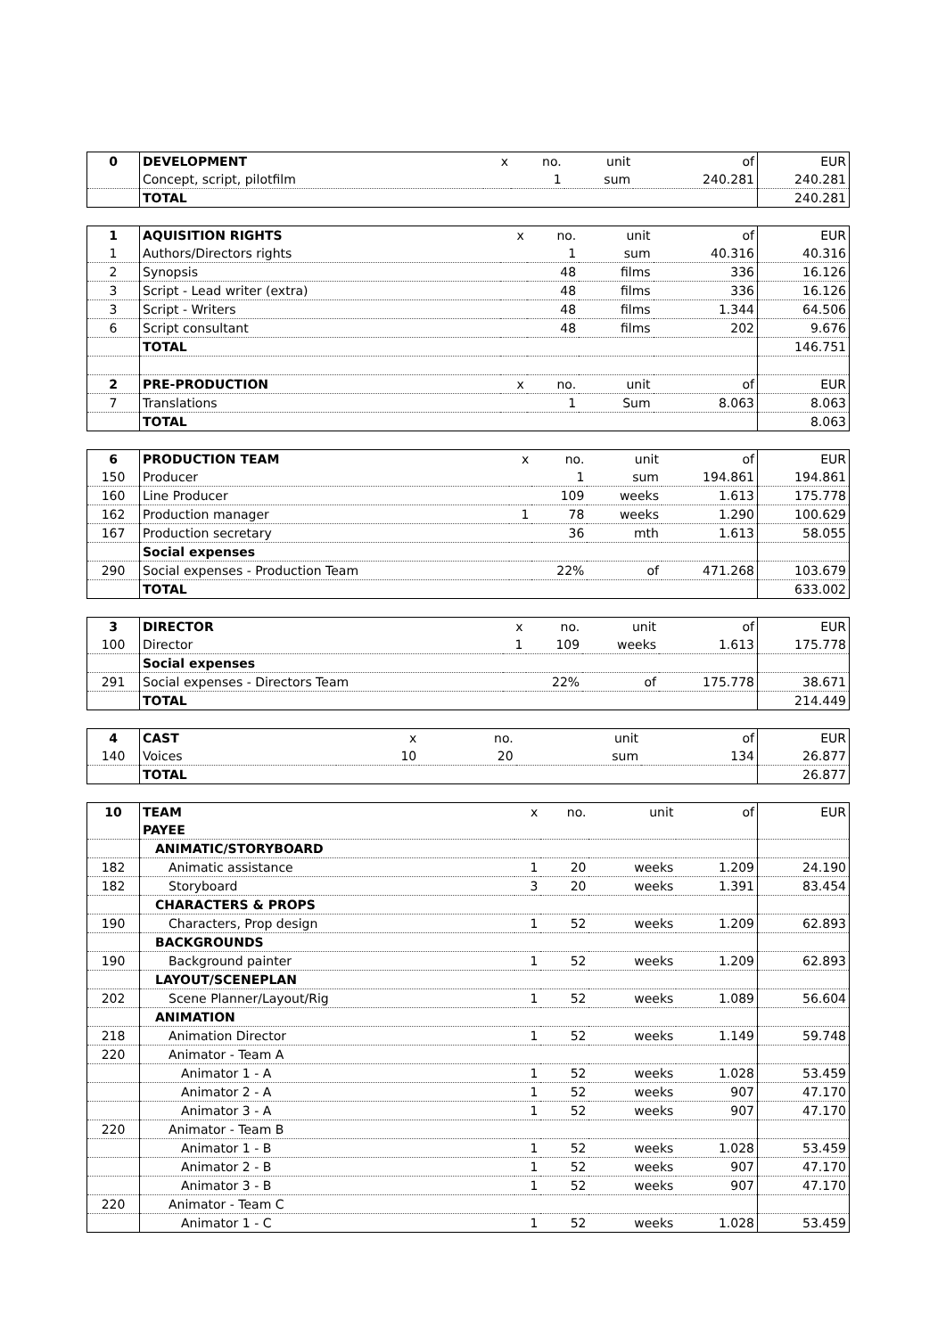| 0 | DEVELOPMENT | x | no. | unit | of | EUR |
| | Concept, script, pilotfilm | | 1 | sum | 240.281 | 240.281 |
| | TOTAL | | | | | 240.281 |
| 1 | AQUISITION RIGHTS | x | no. | unit | of | EUR |
| 1 | Authors/Directors rights | | 1 | sum | 40.316 | 40.316 |
| 2 | Synopsis | | 48 | films | 336 | 16.126 |
| 3 | Script - Lead writer (extra) | | 48 | films | 336 | 16.126 |
| 3 | Script - Writers | | 48 | films | 1.344 | 64.506 |
| 6 | Script consultant | | 48 | films | 202 | 9.676 |
| | TOTAL | | | | | 146.751 |
| 2 | PRE-PRODUCTION | x | no. | unit | of | EUR |
| 7 | Translations | | 1 | Sum | 8.063 | 8.063 |
| | TOTAL | | | | | 8.063 |
| 6 | PRODUCTION TEAM | x | no. | unit | of | EUR |
| 150 | Producer | | 1 | sum | 194.861 | 194.861 |
| 160 | Line Producer | | 109 | weeks | 1.613 | 175.778 |
| 162 | Production manager | 1 | 78 | weeks | 1.290 | 100.629 |
| 167 | Production secretary | | 36 | mth | 1.613 | 58.055 |
| | Social expenses | | | | | |
| 290 | Social expenses - Production Team | | 22% | of | 471.268 | 103.679 |
| | TOTAL | | | | | 633.002 |
| 3 | DIRECTOR | x | no. | unit | of | EUR |
| 100 | Director | 1 | 109 | weeks | 1.613 | 175.778 |
| | Social expenses | | | | | |
| 291 | Social expenses - Directors Team | | 22% | of | 175.778 | 38.671 |
| | TOTAL | | | | | 214.449 |
| 4 | CAST | x | no. | unit | of | EUR |
| 140 | Voices | 10 | 20 | sum | 134 | 26.877 |
| | TOTAL | | | | | 26.877 |
| 10 | TEAM | x | no. | unit | of | EUR |
| | PAYEE | | | | | |
| | ANIMATIC/STORYBOARD | | | | | |
| 182 | Animatic assistance | 1 | 20 | weeks | 1.209 | 24.190 |
| 182 | Storyboard | 3 | 20 | weeks | 1.391 | 83.454 |
| | CHARACTERS & PROPS | | | | | |
| 190 | Characters, Prop design | 1 | 52 | weeks | 1.209 | 62.893 |
| | BACKGROUNDS | | | | | |
| 190 | Background painter | 1 | 52 | weeks | 1.209 | 62.893 |
| | LAYOUT/SCENEPLAN | | | | | |
| 202 | Scene Planner/Layout/Rig | 1 | 52 | weeks | 1.089 | 56.604 |
| | ANIMATION | | | | | |
| 218 | Animation Director | 1 | 52 | weeks | 1.149 | 59.748 |
| 220 | Animator - Team A | | | | | |
| | Animator 1 - A | 1 | 52 | weeks | 1.028 | 53.459 |
| | Animator 2 - A | 1 | 52 | weeks | 907 | 47.170 |
| | Animator 3 - A | 1 | 52 | weeks | 907 | 47.170 |
| 220 | Animator - Team B | | | | | |
| | Animator 1 - B | 1 | 52 | weeks | 1.028 | 53.459 |
| | Animator 2 - B | 1 | 52 | weeks | 907 | 47.170 |
| | Animator 3 - B | 1 | 52 | weeks | 907 | 47.170 |
| 220 | Animator - Team C | | | | | |
| | Animator 1 - C | 1 | 52 | weeks | 1.028 | 53.459 |